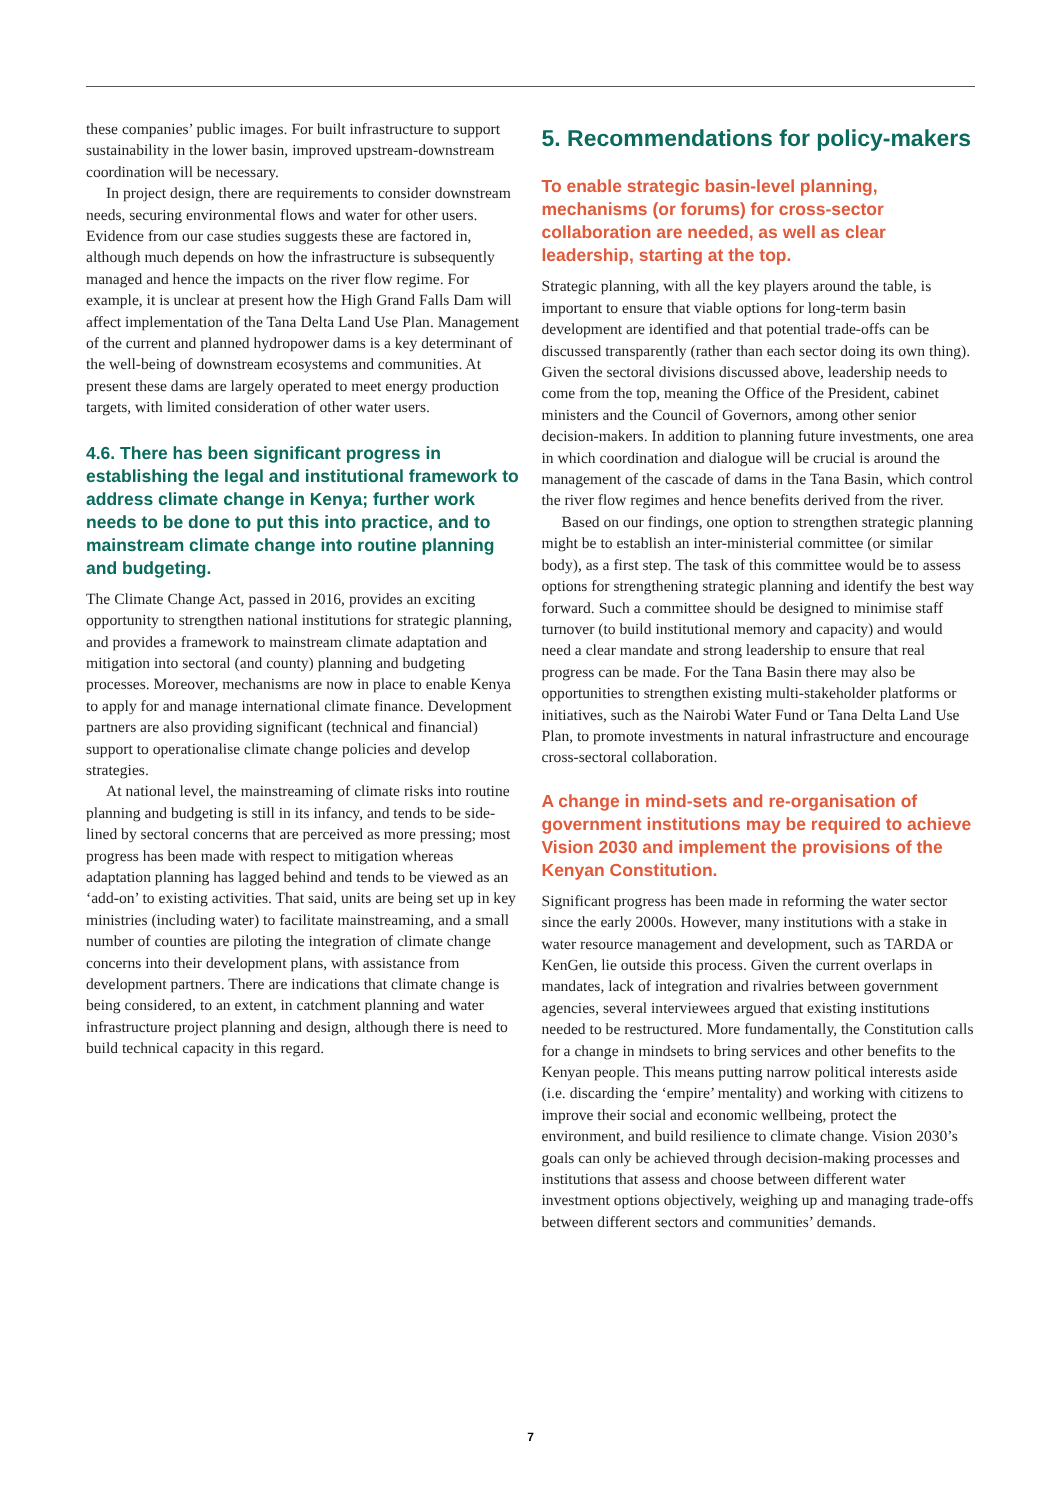these companies’ public images. For built infrastructure to support sustainability in the lower basin, improved upstream-downstream coordination will be necessary.
In project design, there are requirements to consider downstream needs, securing environmental flows and water for other users. Evidence from our case studies suggests these are factored in, although much depends on how the infrastructure is subsequently managed and hence the impacts on the river flow regime. For example, it is unclear at present how the High Grand Falls Dam will affect implementation of the Tana Delta Land Use Plan. Management of the current and planned hydropower dams is a key determinant of the well-being of downstream ecosystems and communities. At present these dams are largely operated to meet energy production targets, with limited consideration of other water users.
4.6. There has been significant progress in establishing the legal and institutional framework to address climate change in Kenya; further work needs to be done to put this into practice, and to mainstream climate change into routine planning and budgeting.
The Climate Change Act, passed in 2016, provides an exciting opportunity to strengthen national institutions for strategic planning, and provides a framework to mainstream climate adaptation and mitigation into sectoral (and county) planning and budgeting processes. Moreover, mechanisms are now in place to enable Kenya to apply for and manage international climate finance. Development partners are also providing significant (technical and financial) support to operationalise climate change policies and develop strategies.
At national level, the mainstreaming of climate risks into routine planning and budgeting is still in its infancy, and tends to be side-lined by sectoral concerns that are perceived as more pressing; most progress has been made with respect to mitigation whereas adaptation planning has lagged behind and tends to be viewed as an ‘add-on’ to existing activities. That said, units are being set up in key ministries (including water) to facilitate mainstreaming, and a small number of counties are piloting the integration of climate change concerns into their development plans, with assistance from development partners. There are indications that climate change is being considered, to an extent, in catchment planning and water infrastructure project planning and design, although there is need to build technical capacity in this regard.
5. Recommendations for policy-makers
To enable strategic basin-level planning, mechanisms (or forums) for cross-sector collaboration are needed, as well as clear leadership, starting at the top.
Strategic planning, with all the key players around the table, is important to ensure that viable options for long-term basin development are identified and that potential trade-offs can be discussed transparently (rather than each sector doing its own thing). Given the sectoral divisions discussed above, leadership needs to come from the top, meaning the Office of the President, cabinet ministers and the Council of Governors, among other senior decision-makers. In addition to planning future investments, one area in which coordination and dialogue will be crucial is around the management of the cascade of dams in the Tana Basin, which control the river flow regimes and hence benefits derived from the river.
Based on our findings, one option to strengthen strategic planning might be to establish an inter-ministerial committee (or similar body), as a first step. The task of this committee would be to assess options for strengthening strategic planning and identify the best way forward. Such a committee should be designed to minimise staff turnover (to build institutional memory and capacity) and would need a clear mandate and strong leadership to ensure that real progress can be made. For the Tana Basin there may also be opportunities to strengthen existing multi-stakeholder platforms or initiatives, such as the Nairobi Water Fund or Tana Delta Land Use Plan, to promote investments in natural infrastructure and encourage cross-sectoral collaboration.
A change in mind-sets and re-organisation of government institutions may be required to achieve Vision 2030 and implement the provisions of the Kenyan Constitution.
Significant progress has been made in reforming the water sector since the early 2000s. However, many institutions with a stake in water resource management and development, such as TARDA or KenGen, lie outside this process. Given the current overlaps in mandates, lack of integration and rivalries between government agencies, several interviewees argued that existing institutions needed to be restructured. More fundamentally, the Constitution calls for a change in mindsets to bring services and other benefits to the Kenyan people. This means putting narrow political interests aside (i.e. discarding the ‘empire’ mentality) and working with citizens to improve their social and economic wellbeing, protect the environment, and build resilience to climate change. Vision 2030’s goals can only be achieved through decision-making processes and institutions that assess and choose between different water investment options objectively, weighing up and managing trade-offs between different sectors and communities’ demands.
7